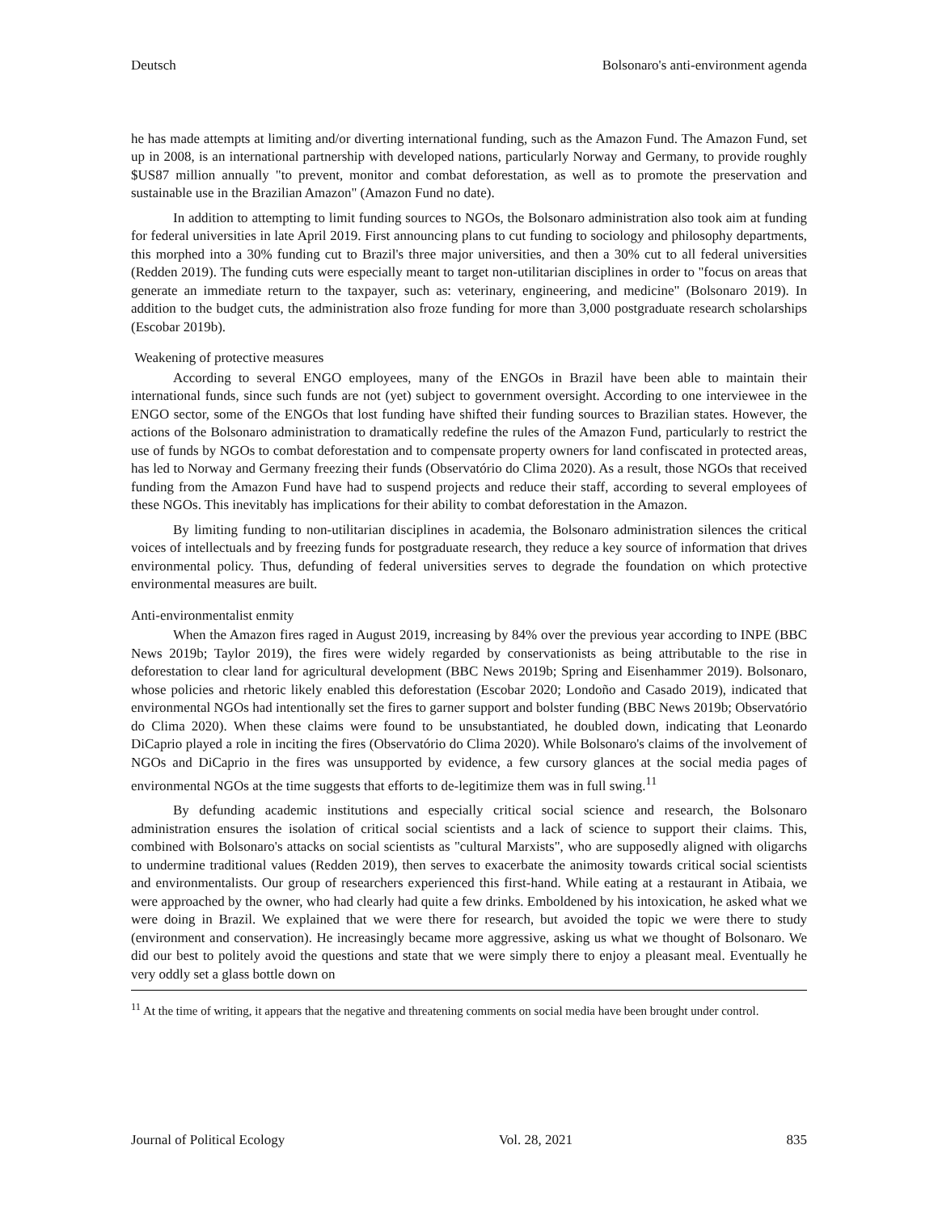Deutsch Bolsonaro's anti-environment agenda
he has made attempts at limiting and/or diverting international funding, such as the Amazon Fund. The Amazon Fund, set up in 2008, is an international partnership with developed nations, particularly Norway and Germany, to provide roughly $US87 million annually "to prevent, monitor and combat deforestation, as well as to promote the preservation and sustainable use in the Brazilian Amazon" (Amazon Fund no date).
In addition to attempting to limit funding sources to NGOs, the Bolsonaro administration also took aim at funding for federal universities in late April 2019. First announcing plans to cut funding to sociology and philosophy departments, this morphed into a 30% funding cut to Brazil's three major universities, and then a 30% cut to all federal universities (Redden 2019). The funding cuts were especially meant to target non-utilitarian disciplines in order to "focus on areas that generate an immediate return to the taxpayer, such as: veterinary, engineering, and medicine" (Bolsonaro 2019). In addition to the budget cuts, the administration also froze funding for more than 3,000 postgraduate research scholarships (Escobar 2019b).
Weakening of protective measures
According to several ENGO employees, many of the ENGOs in Brazil have been able to maintain their international funds, since such funds are not (yet) subject to government oversight. According to one interviewee in the ENGO sector, some of the ENGOs that lost funding have shifted their funding sources to Brazilian states. However, the actions of the Bolsonaro administration to dramatically redefine the rules of the Amazon Fund, particularly to restrict the use of funds by NGOs to combat deforestation and to compensate property owners for land confiscated in protected areas, has led to Norway and Germany freezing their funds (Observatório do Clima 2020). As a result, those NGOs that received funding from the Amazon Fund have had to suspend projects and reduce their staff, according to several employees of these NGOs. This inevitably has implications for their ability to combat deforestation in the Amazon.
By limiting funding to non-utilitarian disciplines in academia, the Bolsonaro administration silences the critical voices of intellectuals and by freezing funds for postgraduate research, they reduce a key source of information that drives environmental policy. Thus, defunding of federal universities serves to degrade the foundation on which protective environmental measures are built.
Anti-environmentalist enmity
When the Amazon fires raged in August 2019, increasing by 84% over the previous year according to INPE (BBC News 2019b; Taylor 2019), the fires were widely regarded by conservationists as being attributable to the rise in deforestation to clear land for agricultural development (BBC News 2019b; Spring and Eisenhammer 2019). Bolsonaro, whose policies and rhetoric likely enabled this deforestation (Escobar 2020; Londoño and Casado 2019), indicated that environmental NGOs had intentionally set the fires to garner support and bolster funding (BBC News 2019b; Observatório do Clima 2020). When these claims were found to be unsubstantiated, he doubled down, indicating that Leonardo DiCaprio played a role in inciting the fires (Observatório do Clima 2020). While Bolsonaro's claims of the involvement of NGOs and DiCaprio in the fires was unsupported by evidence, a few cursory glances at the social media pages of environmental NGOs at the time suggests that efforts to de-legitimize them was in full swing.<sup>11</sup>
By defunding academic institutions and especially critical social science and research, the Bolsonaro administration ensures the isolation of critical social scientists and a lack of science to support their claims. This, combined with Bolsonaro's attacks on social scientists as "cultural Marxists", who are supposedly aligned with oligarchs to undermine traditional values (Redden 2019), then serves to exacerbate the animosity towards critical social scientists and environmentalists. Our group of researchers experienced this first-hand. While eating at a restaurant in Atibaia, we were approached by the owner, who had clearly had quite a few drinks. Emboldened by his intoxication, he asked what we were doing in Brazil. We explained that we were there for research, but avoided the topic we were there to study (environment and conservation). He increasingly became more aggressive, asking us what we thought of Bolsonaro. We did our best to politely avoid the questions and state that we were simply there to enjoy a pleasant meal. Eventually he very oddly set a glass bottle down on
<sup>11</sup> At the time of writing, it appears that the negative and threatening comments on social media have been brought under control.
Journal of Political Ecology Vol. 28, 2021 835